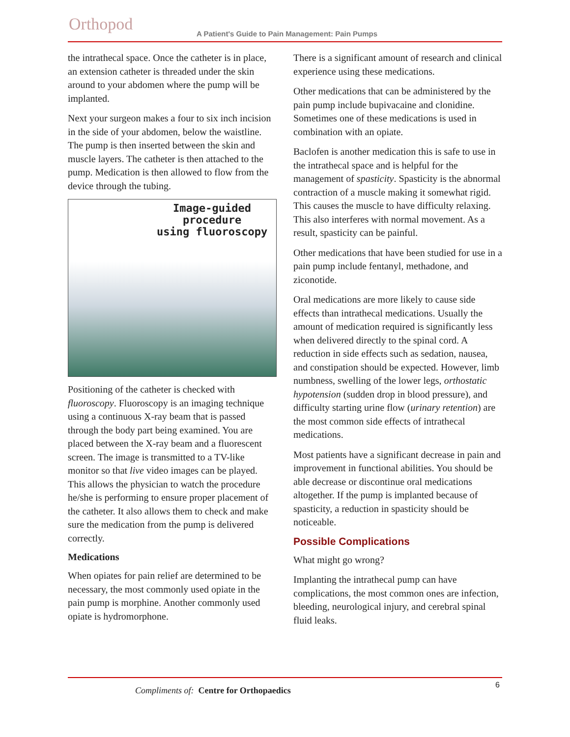Orthopod
A Patient's Guide to Pain Management: Pain Pumps
the intrathecal space. Once the catheter is in place, an extension catheter is threaded under the skin around to your abdomen where the pump will be implanted.
Next your surgeon makes a four to six inch incision in the side of your abdomen, below the waistline. The pump is then inserted between the skin and muscle layers. The catheter is then attached to the pump. Medication is then allowed to flow from the device through the tubing.
Image-guided
procedure
using fluoroscopy
Positioning of the catheter is checked with fluoroscopy. Fluoroscopy is an imaging technique using a continuous X-ray beam that is passed through the body part being examined. You are placed between the X-ray beam and a fluorescent screen. The image is transmitted to a TV-like monitor so that live video images can be played. This allows the physician to watch the procedure he/she is performing to ensure proper placement of the catheter. It also allows them to check and make sure the medication from the pump is delivered correctly.
Medications
When opiates for pain relief are determined to be necessary, the most commonly used opiate in the pain pump is morphine. Another commonly used opiate is hydromorphone.
There is a significant amount of research and clinical experience using these medications.
Other medications that can be administered by the pain pump include bupivacaine and clonidine. Sometimes one of these medications is used in combination with an opiate.
Baclofen is another medication this is safe to use in the intrathecal space and is helpful for the management of spasticity. Spasticity is the abnormal contraction of a muscle making it somewhat rigid. This causes the muscle to have difficulty relaxing. This also interferes with normal movement. As a result, spasticity can be painful.
Other medications that have been studied for use in a pain pump include fentanyl, methadone, and ziconotide.
Oral medications are more likely to cause side effects than intrathecal medications. Usually the amount of medication required is significantly less when delivered directly to the spinal cord. A reduction in side effects such as sedation, nausea, and constipation should be expected. However, limb numbness, swelling of the lower legs, orthostatic hypotension (sudden drop in blood pressure), and difficulty starting urine flow (urinary retention) are the most common side effects of intrathecal medications.
Most patients have a significant decrease in pain and improvement in functional abilities. You should be able decrease or discontinue oral medications altogether. If the pump is implanted because of spasticity, a reduction in spasticity should be noticeable.
Possible Complications
What might go wrong?
Implanting the intrathecal pump can have complications, the most common ones are infection, bleeding, neurological injury, and cerebral spinal fluid leaks.
6
Compliments of: Centre for Orthopaedics